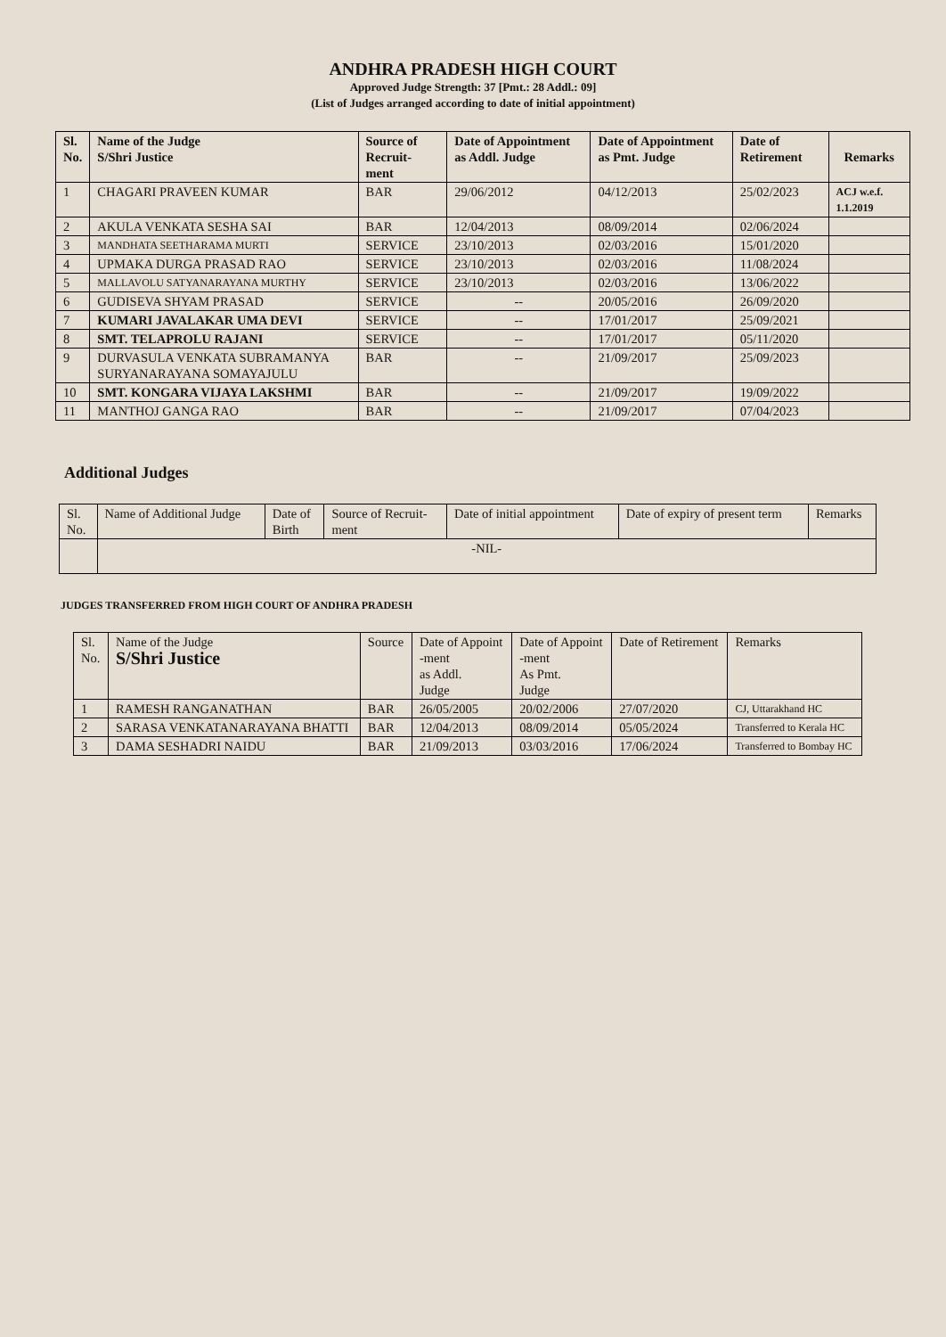ANDHRA PRADESH HIGH COURT
Approved Judge Strength: 37 [Pmt.: 28 Addl.: 09]
(List of Judges arranged according to date of initial appointment)
| Sl. No. | Name of the Judge S/Shri Justice | Source of Recruit- ment | Date of Appointment as Addl. Judge | Date of Appointment as Pmt. Judge | Date of Retirement | Remarks |
| --- | --- | --- | --- | --- | --- | --- |
| 1 | CHAGARI PRAVEEN KUMAR | BAR | 29/06/2012 | 04/12/2013 | 25/02/2023 | ACJ w.e.f. 1.1.2019 |
| 2 | AKULA VENKATA SESHA SAI | BAR | 12/04/2013 | 08/09/2014 | 02/06/2024 | |
| 3 | MANDHATA SEETHARAMA MURTI | SERVICE | 23/10/2013 | 02/03/2016 | 15/01/2020 | |
| 4 | UPMAKA DURGA PRASAD RAO | SERVICE | 23/10/2013 | 02/03/2016 | 11/08/2024 | |
| 5 | MALLAVOLU SATYANARAYANA MURTHY | SERVICE | 23/10/2013 | 02/03/2016 | 13/06/2022 | |
| 6 | GUDISEVA SHYAM PRASAD | SERVICE | -- | 20/05/2016 | 26/09/2020 | |
| 7 | KUMARI JAVALAKAR UMA DEVI | SERVICE | -- | 17/01/2017 | 25/09/2021 | |
| 8 | SMT. TELAPROLU RAJANI | SERVICE | -- | 17/01/2017 | 05/11/2020 | |
| 9 | DURVASULA VENKATA SUBRAMANYA SURYANARAYANA SOMAYAJULU | BAR | -- | 21/09/2017 | 25/09/2023 | |
| 10 | SMT. KONGARA VIJAYA LAKSHMI | BAR | -- | 21/09/2017 | 19/09/2022 | |
| 11 | MANTHOJ GANGA RAO | BAR | -- | 21/09/2017 | 07/04/2023 | |
Additional Judges
| Sl. No. | Name of Additional Judge | Date of Birth | Source of Recruit- ment | Date of initial appointment | Date of expiry of present term | Remarks |
| | -NIL- | | | | | |
JUDGES TRANSFERRED FROM HIGH COURT OF ANDHRA PRADESH
| Sl. No. | Name of the Judge S/Shri Justice | Source | Date of Appoint -ment as Addl. Judge | Date of Appoint -ment As Pmt. Judge | Date of Retirement | Remarks |
| 1 | RAMESH RANGANATHAN | BAR | 26/05/2005 | 20/02/2006 | 27/07/2020 | CJ, Uttarakhand HC |
| 2 | SARASA VENKATANARAYANA BHATTI | BAR | 12/04/2013 | 08/09/2014 | 05/05/2024 | Transferred to Kerala HC |
| 3 | DAMA SESHADRI NAIDU | BAR | 21/09/2013 | 03/03/2016 | 17/06/2024 | Transferred to Bombay HC |